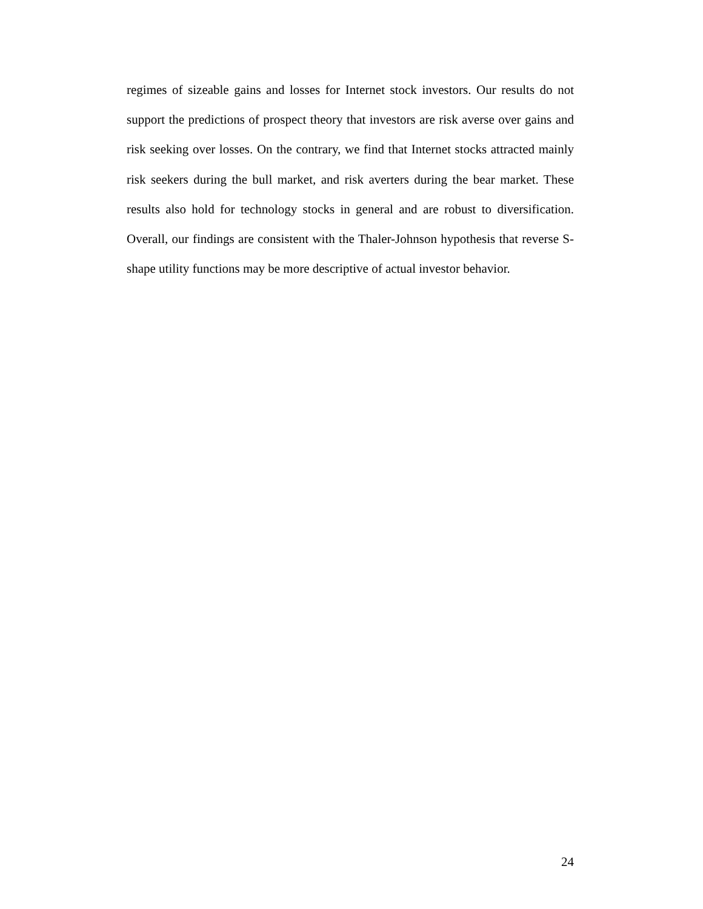regimes of sizeable gains and losses for Internet stock investors. Our results do not support the predictions of prospect theory that investors are risk averse over gains and risk seeking over losses. On the contrary, we find that Internet stocks attracted mainly risk seekers during the bull market, and risk averters during the bear market. These results also hold for technology stocks in general and are robust to diversification. Overall, our findings are consistent with the Thaler-Johnson hypothesis that reverse S-shape utility functions may be more descriptive of actual investor behavior.
24